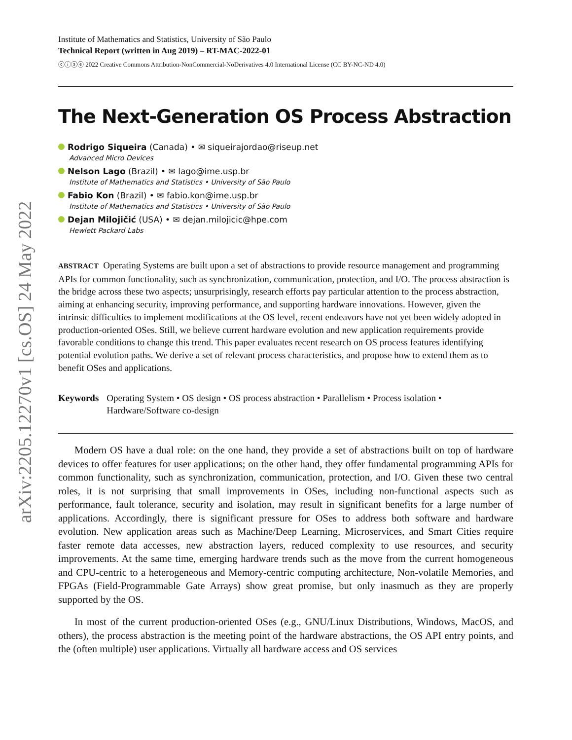arXiv:2205.12270v1 [cs.OS] 24 May 2022
Institute of Mathematics and Statistics, University of São Paulo
Technical Report (written in Aug 2019) – RT-MAC-2022-01
ⓒⓘⓢⓔ 2022 Creative Commons Attribution-NonCommercial-NoDerivatives 4.0 International License (CC BY-NC-ND 4.0)
The Next-Generation OS Process Abstraction
Rodrigo Siqueira (Canada) • ✉ siqueirajordao@riseup.net
Advanced Micro Devices
Nelson Lago (Brazil) • ✉ lago@ime.usp.br
Institute of Mathematics and Statistics • University of São Paulo
Fabio Kon (Brazil) • ✉ fabio.kon@ime.usp.br
Institute of Mathematics and Statistics • University of São Paulo
Dejan Milojičić (USA) • ✉ dejan.milojicic@hpe.com
Hewlett Packard Labs
ABSTRACT Operating Systems are built upon a set of abstractions to provide resource management and programming APIs for common functionality, such as synchronization, communication, protection, and I/O. The process abstraction is the bridge across these two aspects; unsurprisingly, research efforts pay particular attention to the process abstraction, aiming at enhancing security, improving performance, and supporting hardware innovations. However, given the intrinsic difficulties to implement modifications at the OS level, recent endeavors have not yet been widely adopted in production-oriented OSes. Still, we believe current hardware evolution and new application requirements provide favorable conditions to change this trend. This paper evaluates recent research on OS process features identifying potential evolution paths. We derive a set of relevant process characteristics, and propose how to extend them as to benefit OSes and applications.
Keywords Operating System • OS design • OS process abstraction • Parallelism • Process isolation • Hardware/Software co-design
Modern OS have a dual role: on the one hand, they provide a set of abstractions built on top of hardware devices to offer features for user applications; on the other hand, they offer fundamental programming APIs for common functionality, such as synchronization, communication, protection, and I/O. Given these two central roles, it is not surprising that small improvements in OSes, including non-functional aspects such as performance, fault tolerance, security and isolation, may result in significant benefits for a large number of applications. Accordingly, there is significant pressure for OSes to address both software and hardware evolution. New application areas such as Machine/Deep Learning, Microservices, and Smart Cities require faster remote data accesses, new abstraction layers, reduced complexity to use resources, and security improvements. At the same time, emerging hardware trends such as the move from the current homogeneous and CPU-centric to a heterogeneous and Memory-centric computing architecture, Non-volatile Memories, and FPGAs (Field-Programmable Gate Arrays) show great promise, but only inasmuch as they are properly supported by the OS.
In most of the current production-oriented OSes (e.g., GNU/Linux Distributions, Windows, MacOS, and others), the process abstraction is the meeting point of the hardware abstractions, the OS API entry points, and the (often multiple) user applications. Virtually all hardware access and OS services